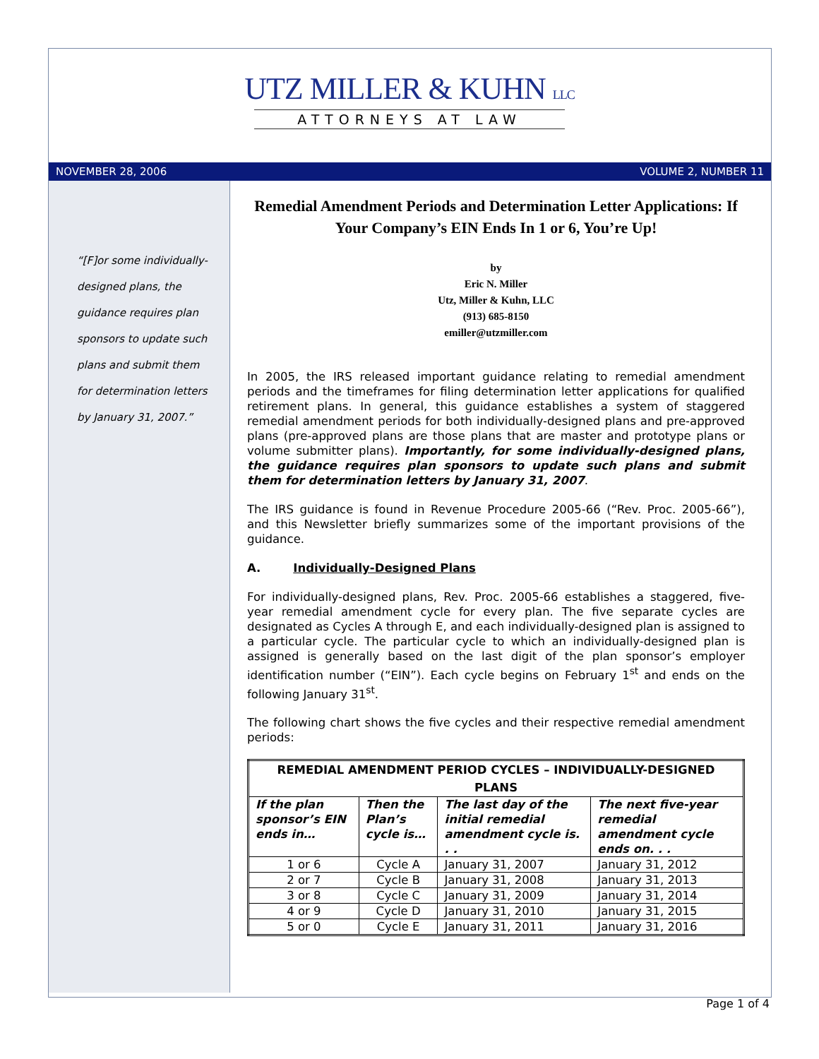UTZ MILLER & KUHN LLC
ATTORNEYS AT LAW
NOVEMBER 28, 2006 VOLUME 2, NUMBER 11
“[F]or some individually-designed plans, the guidance requires plan sponsors to update such plans and submit them for determination letters by January 31, 2007.”
Remedial Amendment Periods and Determination Letter Applications: If Your Company’s EIN Ends In 1 or 6, You’re Up!
by
Eric N. Miller
Utz, Miller & Kuhn, LLC
(913) 685-8150
emiller@utzmiller.com
In 2005, the IRS released important guidance relating to remedial amendment periods and the timeframes for filing determination letter applications for qualified retirement plans. In general, this guidance establishes a system of staggered remedial amendment periods for both individually-designed plans and pre-approved plans (pre-approved plans are those plans that are master and prototype plans or volume submitter plans). Importantly, for some individually-designed plans, the guidance requires plan sponsors to update such plans and submit them for determination letters by January 31, 2007.
The IRS guidance is found in Revenue Procedure 2005-66 (“Rev. Proc. 2005-66”), and this Newsletter briefly summarizes some of the important provisions of the guidance.
A. Individually-Designed Plans
For individually-designed plans, Rev. Proc. 2005-66 establishes a staggered, five-year remedial amendment cycle for every plan. The five separate cycles are designated as Cycles A through E, and each individually-designed plan is assigned to a particular cycle. The particular cycle to which an individually-designed plan is assigned is generally based on the last digit of the plan sponsor’s employer identification number (“EIN”). Each cycle begins on February 1<sup>st</sup> and ends on the following January 31<sup>st</sup>.
The following chart shows the five cycles and their respective remedial amendment periods:
| REMEDIAL AMENDMENT PERIOD CYCLES – INDIVIDUALLY-DESIGNED PLANS | | | |
| --- | --- | --- | --- |
| If the plan sponsor’s EIN ends in… | Then the Plan’s cycle is… | The last day of the initial remedial amendment cycle is. . . | The next five-year remedial amendment cycle ends on. . . |
| 1 or 6 | Cycle A | January 31, 2007 | January 31, 2012 |
| 2 or 7 | Cycle B | January 31, 2008 | January 31, 2013 |
| 3 or 8 | Cycle C | January 31, 2009 | January 31, 2014 |
| 4 or 9 | Cycle D | January 31, 2010 | January 31, 2015 |
| 5 or 0 | Cycle E | January 31, 2011 | January 31, 2016 |
Page 1 of 4